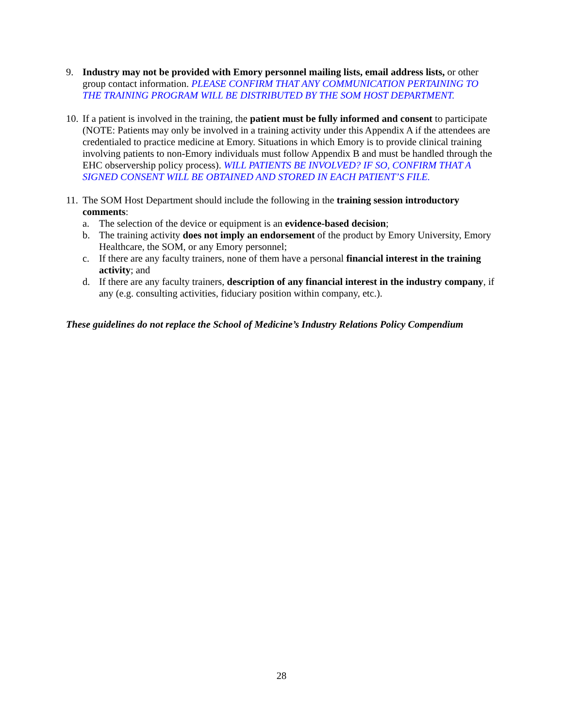9. Industry may not be provided with Emory personnel mailing lists, email address lists, or other group contact information. PLEASE CONFIRM THAT ANY COMMUNICATION PERTAINING TO THE TRAINING PROGRAM WILL BE DISTRIBUTED BY THE SOM HOST DEPARTMENT.
10.
If a patient is involved in the training, the patient must be fully informed and consent to participate (NOTE: Patients may only be involved in a training activity under this Appendix A if the attendees are credentialed to practice medicine at Emory. Situations in which Emory is to provide clinical training involving patients to non-Emory individuals must follow Appendix B and must be handled through the EHC observership policy process). WILL PATIENTS BE INVOLVED? IF SO, CONFIRM THAT A SIGNED CONSENT WILL BE OBTAINED AND STORED IN EACH PATIENT’S FILE.
11.
The SOM Host Department should include the following in the training session introductory comments:
a. The selection of the device or equipment is an evidence-based decision;
b. The training activity does not imply an endorsement of the product by Emory University, Emory Healthcare, the SOM, or any Emory personnel;
c. If there are any faculty trainers, none of them have a personal financial interest in the training activity; and
d. If there are any faculty trainers, description of any financial interest in the industry company, if any (e.g. consulting activities, fiduciary position within company, etc.).
These guidelines do not replace the School of Medicine’s Industry Relations Policy Compendium
28